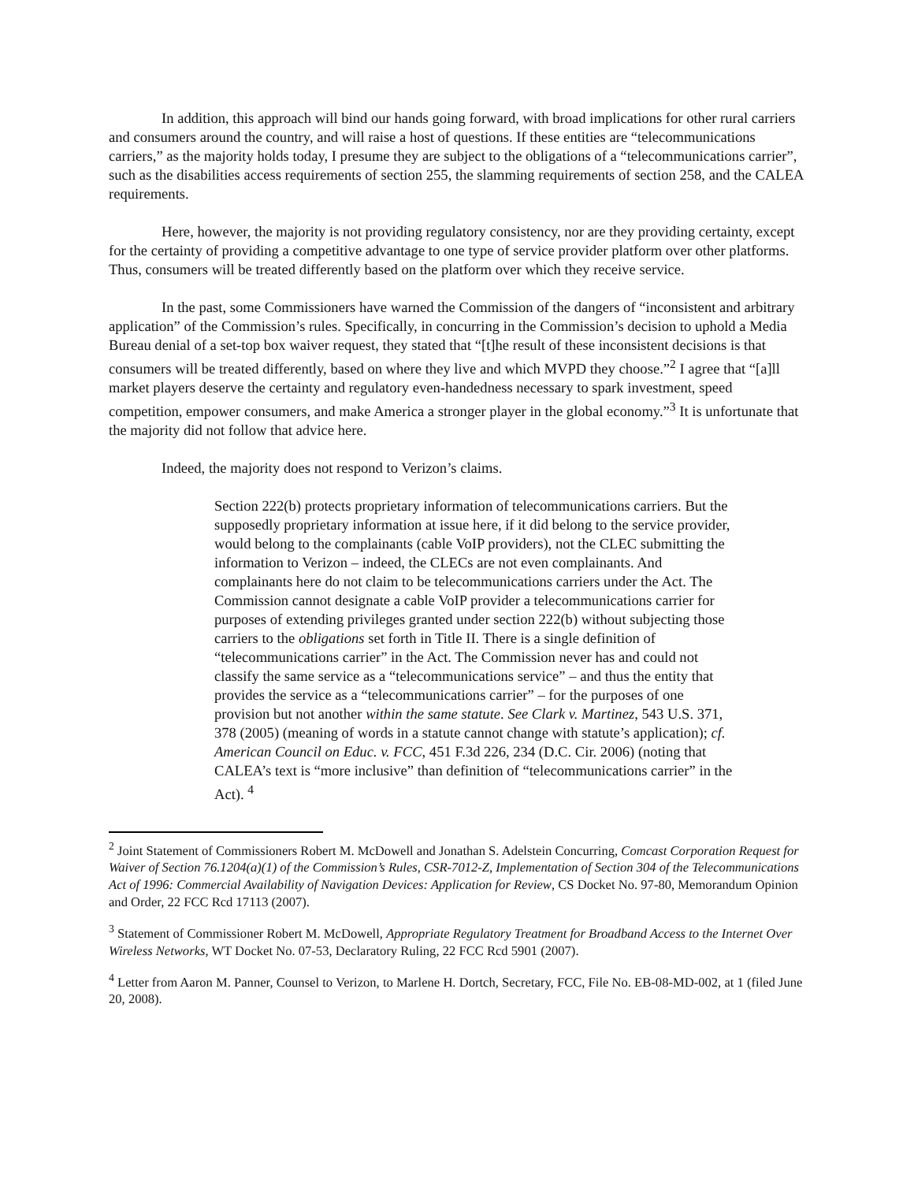In addition, this approach will bind our hands going forward, with broad implications for other rural carriers and consumers around the country, and will raise a host of questions. If these entities are “telecommunications carriers,” as the majority holds today, I presume they are subject to the obligations of a “telecommunications carrier”, such as the disabilities access requirements of section 255, the slamming requirements of section 258, and the CALEA requirements.
Here, however, the majority is not providing regulatory consistency, nor are they providing certainty, except for the certainty of providing a competitive advantage to one type of service provider platform over other platforms. Thus, consumers will be treated differently based on the platform over which they receive service.
In the past, some Commissioners have warned the Commission of the dangers of “inconsistent and arbitrary application” of the Commission’s rules. Specifically, in concurring in the Commission’s decision to uphold a Media Bureau denial of a set-top box waiver request, they stated that “[t]he result of these inconsistent decisions is that consumers will be treated differently, based on where they live and which MVPD they choose.”<sup>2</sup> I agree that “[a]ll market players deserve the certainty and regulatory even-handedness necessary to spark investment, speed competition, empower consumers, and make America a stronger player in the global economy.”<sup>3</sup> It is unfortunate that the majority did not follow that advice here.
Indeed, the majority does not respond to Verizon’s claims.
Section 222(b) protects proprietary information of telecommunications carriers. But the supposedly proprietary information at issue here, if it did belong to the service provider, would belong to the complainants (cable VoIP providers), not the CLEC submitting the information to Verizon – indeed, the CLECs are not even complainants. And complainants here do not claim to be telecommunications carriers under the Act. The Commission cannot designate a cable VoIP provider a telecommunications carrier for purposes of extending privileges granted under section 222(b) without subjecting those carriers to the obligations set forth in Title II. There is a single definition of “telecommunications carrier” in the Act. The Commission never has and could not classify the same service as a “telecommunications service” – and thus the entity that provides the service as a “telecommunications carrier” – for the purposes of one provision but not another within the same statute. See Clark v. Martinez, 543 U.S. 371, 378 (2005) (meaning of words in a statute cannot change with statute’s application); cf. American Council on Educ. v. FCC, 451 F.3d 226, 234 (D.C. Cir. 2006) (noting that CALEA’s text is “more inclusive” than definition of “telecommunications carrier” in the Act). <sup>4</sup>
<sup>2</sup> Joint Statement of Commissioners Robert M. McDowell and Jonathan S. Adelstein Concurring, Comcast Corporation Request for Waiver of Section 76.1204(a)(1) of the Commission’s Rules, CSR-7012-Z, Implementation of Section 304 of the Telecommunications Act of 1996: Commercial Availability of Navigation Devices: Application for Review, CS Docket No. 97-80, Memorandum Opinion and Order, 22 FCC Rcd 17113 (2007).
<sup>3</sup> Statement of Commissioner Robert M. McDowell, Appropriate Regulatory Treatment for Broadband Access to the Internet Over Wireless Networks, WT Docket No. 07-53, Declaratory Ruling, 22 FCC Rcd 5901 (2007).
<sup>4</sup> Letter from Aaron M. Panner, Counsel to Verizon, to Marlene H. Dortch, Secretary, FCC, File No. EB-08-MD-002, at 1 (filed June 20, 2008).